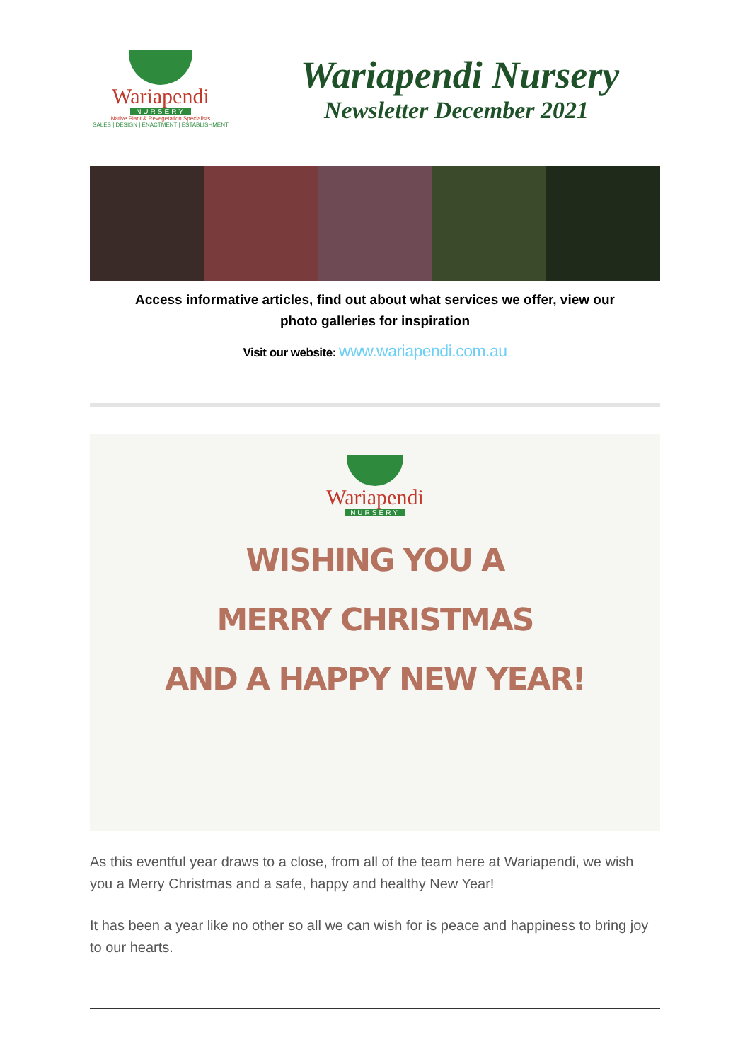Wariapendi
NURSERY
Native Plant & Revegetation Specialists
SALES | DESIGN | ENACTMENT | ESTABLISHMENT
Wariapendi Nursery
Newsletter December 2021
Access informative articles, find out about what services we offer, view our photo galleries for inspiration
Visit our website: www.wariapendi.com.au
Wariapendi
NURSERY
WISHING YOU A
MERRY CHRISTMAS
AND A HAPPY NEW YEAR!
As this eventful year draws to a close, from all of the team here at Wariapendi, we wish you a Merry Christmas and a safe, happy and healthy New Year!
It has been a year like no other so all we can wish for is peace and happiness to bring joy to our hearts.